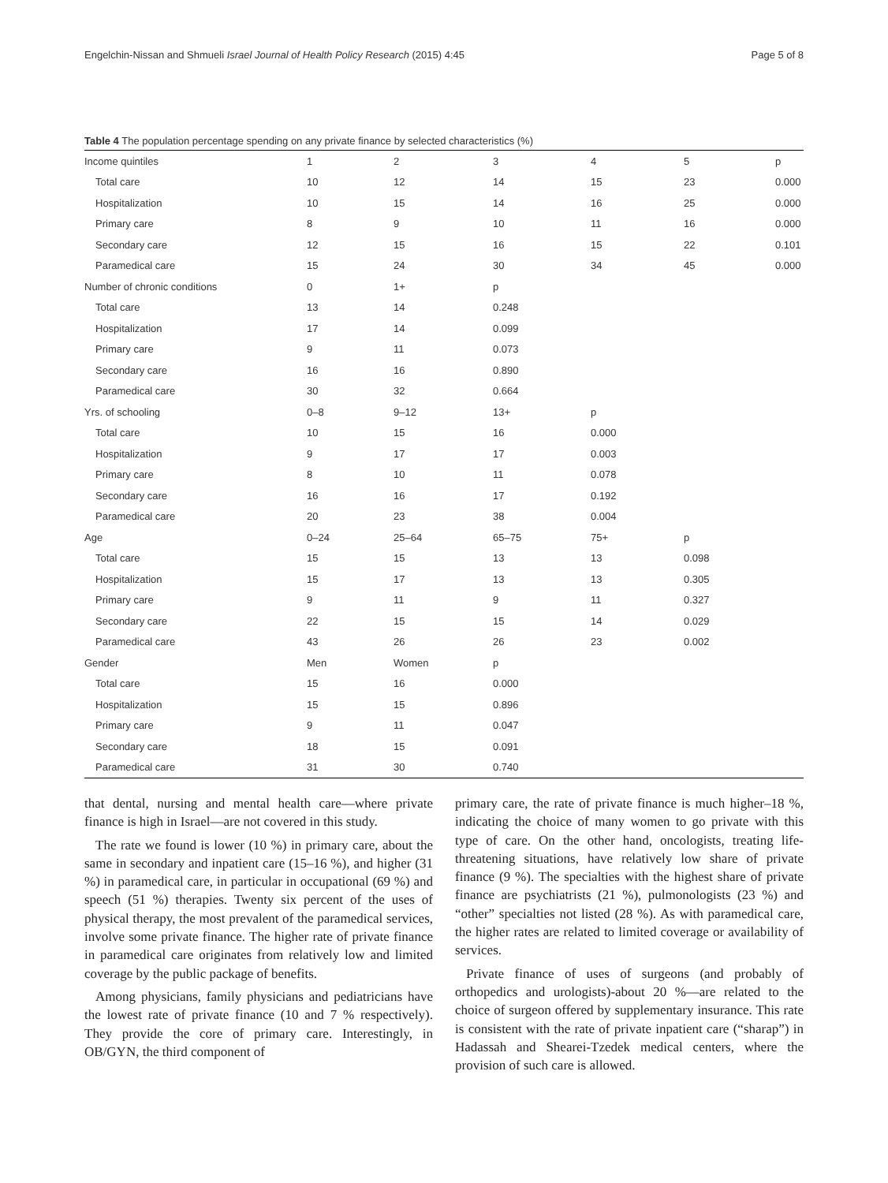Engelchin-Nissan and Shmueli Israel Journal of Health Policy Research (2015) 4:45 Page 5 of 8
Table 4 The population percentage spending on any private finance by selected characteristics (%)
| Income quintiles | 1 | 2 | 3 | 4 | 5 | p |
| Total care | 10 | 12 | 14 | 15 | 23 | 0.000 |
| Hospitalization | 10 | 15 | 14 | 16 | 25 | 0.000 |
| Primary care | 8 | 9 | 10 | 11 | 16 | 0.000 |
| Secondary care | 12 | 15 | 16 | 15 | 22 | 0.101 |
| Paramedical care | 15 | 24 | 30 | 34 | 45 | 0.000 |
| Number of chronic conditions | 0 | 1+ | p | | | |
| Total care | 13 | 14 | 0.248 | | | |
| Hospitalization | 17 | 14 | 0.099 | | | |
| Primary care | 9 | 11 | 0.073 | | | |
| Secondary care | 16 | 16 | 0.890 | | | |
| Paramedical care | 30 | 32 | 0.664 | | | |
| Yrs. of schooling | 0–8 | 9–12 | 13+ | p | | |
| Total care | 10 | 15 | 16 | 0.000 | | |
| Hospitalization | 9 | 17 | 17 | 0.003 | | |
| Primary care | 8 | 10 | 11 | 0.078 | | |
| Secondary care | 16 | 16 | 17 | 0.192 | | |
| Paramedical care | 20 | 23 | 38 | 0.004 | | |
| Age | 0–24 | 25–64 | 65–75 | 75+ | p | |
| Total care | 15 | 15 | 13 | 13 | 0.098 | |
| Hospitalization | 15 | 17 | 13 | 13 | 0.305 | |
| Primary care | 9 | 11 | 9 | 11 | 0.327 | |
| Secondary care | 22 | 15 | 15 | 14 | 0.029 | |
| Paramedical care | 43 | 26 | 26 | 23 | 0.002 | |
| Gender | Men | Women | p | | | |
| Total care | 15 | 16 | 0.000 | | | |
| Hospitalization | 15 | 15 | 0.896 | | | |
| Primary care | 9 | 11 | 0.047 | | | |
| Secondary care | 18 | 15 | 0.091 | | | |
| Paramedical care | 31 | 30 | 0.740 | | | |
that dental, nursing and mental health care—where private finance is high in Israel—are not covered in this study.
The rate we found is lower (10 %) in primary care, about the same in secondary and inpatient care (15–16 %), and higher (31 %) in paramedical care, in particular in occupational (69 %) and speech (51 %) therapies. Twenty six percent of the uses of physical therapy, the most prevalent of the paramedical services, involve some private finance. The higher rate of private finance in paramedical care originates from relatively low and limited coverage by the public package of benefits.
Among physicians, family physicians and pediatricians have the lowest rate of private finance (10 and 7 % respectively). They provide the core of primary care. Interestingly, in OB/GYN, the third component of
primary care, the rate of private finance is much higher–18 %, indicating the choice of many women to go private with this type of care. On the other hand, oncologists, treating life-threatening situations, have relatively low share of private finance (9 %). The specialties with the highest share of private finance are psychiatrists (21 %), pulmonologists (23 %) and “other” specialties not listed (28 %). As with paramedical care, the higher rates are related to limited coverage or availability of services.
Private finance of uses of surgeons (and probably of orthopedics and urologists)-about 20 %—are related to the choice of surgeon offered by supplementary insurance. This rate is consistent with the rate of private inpatient care (“sharap”) in Hadassah and Shearei-Tzedek medical centers, where the provision of such care is allowed.